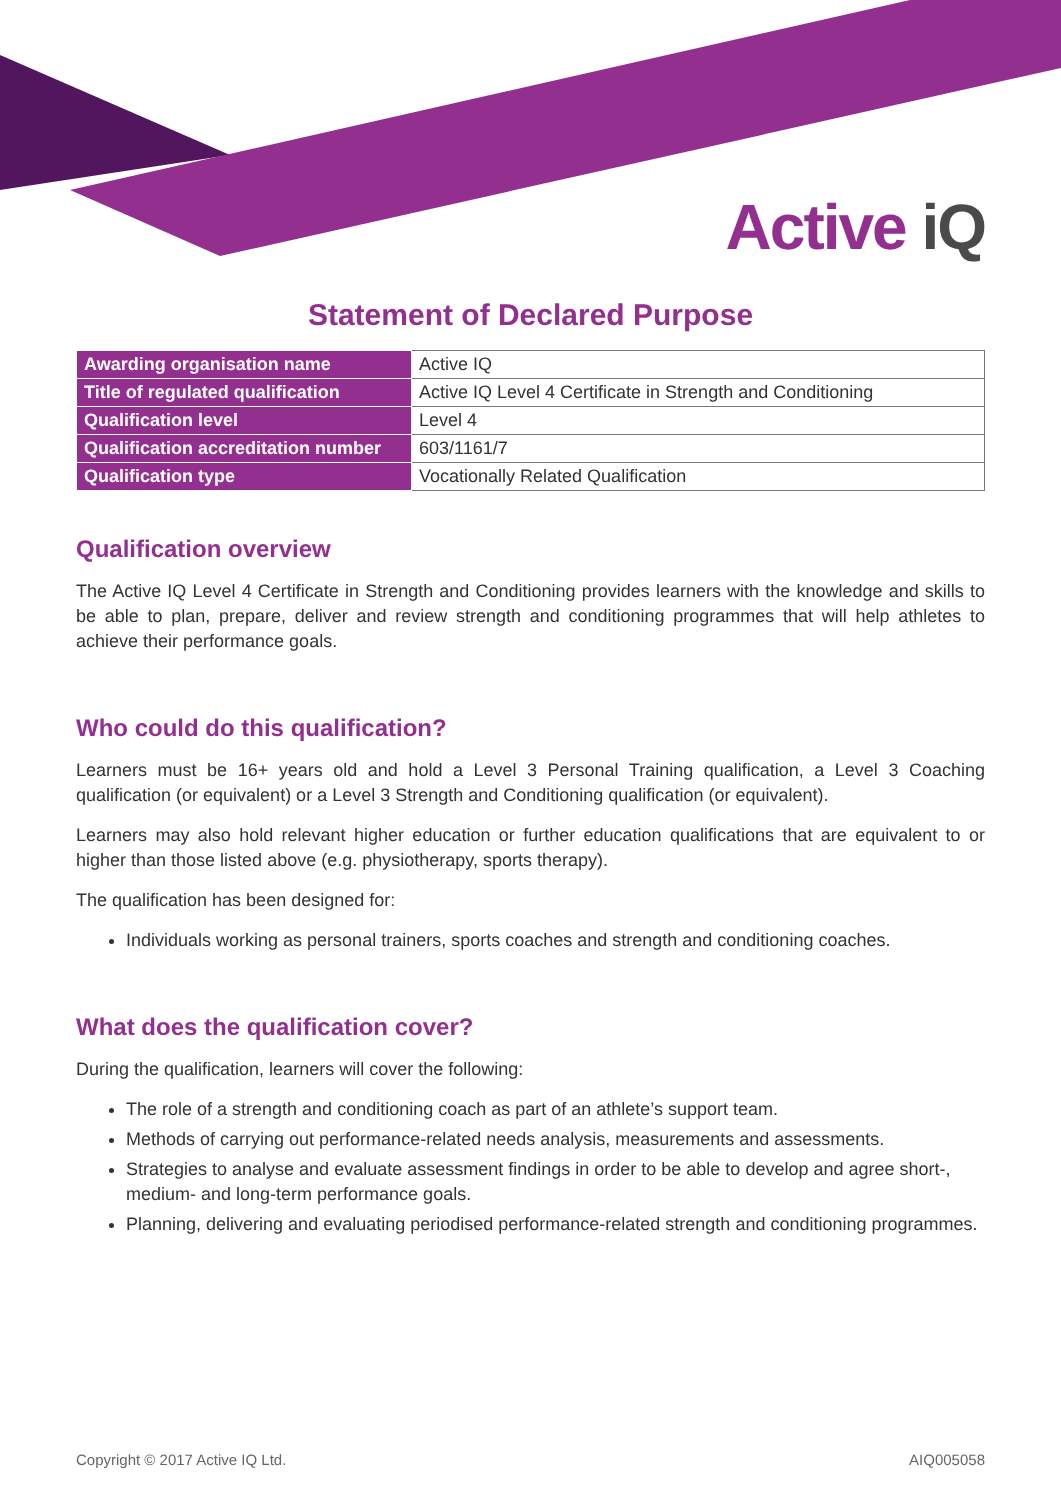Active iQ
Statement of Declared Purpose
| Awarding organisation name | Active IQ |
| Title of regulated qualification | Active IQ Level 4 Certificate in Strength and Conditioning |
| Qualification level | Level 4 |
| Qualification accreditation number | 603/1161/7 |
| Qualification type | Vocationally Related Qualification |
Qualification overview
The Active IQ Level 4 Certificate in Strength and Conditioning provides learners with the knowledge and skills to be able to plan, prepare, deliver and review strength and conditioning programmes that will help athletes to achieve their performance goals.
Who could do this qualification?
Learners must be 16+ years old and hold a Level 3 Personal Training qualification, a Level 3 Coaching qualification (or equivalent) or a Level 3 Strength and Conditioning qualification (or equivalent).
Learners may also hold relevant higher education or further education qualifications that are equivalent to or higher than those listed above (e.g. physiotherapy, sports therapy).
The qualification has been designed for:
Individuals working as personal trainers, sports coaches and strength and conditioning coaches.
What does the qualification cover?
During the qualification, learners will cover the following:
The role of a strength and conditioning coach as part of an athlete’s support team.
Methods of carrying out performance-related needs analysis, measurements and assessments.
Strategies to analyse and evaluate assessment findings in order to be able to develop and agree short-, medium- and long-term performance goals.
Planning, delivering and evaluating periodised performance-related strength and conditioning programmes.
Copyright © 2017 Active IQ Ltd. AIQ005058